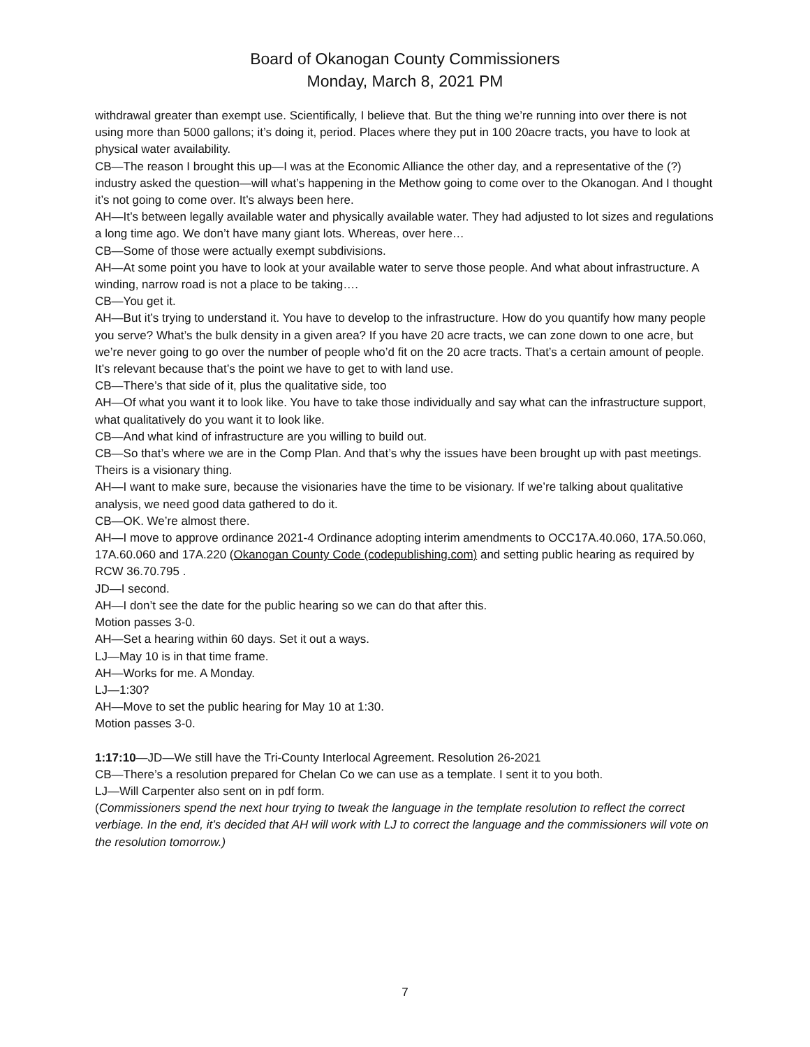Board of Okanogan County Commissioners
Monday, March 8, 2021 PM
withdrawal greater than exempt use. Scientifically, I believe that. But the thing we’re running into over there is not using more than 5000 gallons; it’s doing it, period. Places where they put in 100 20acre tracts, you have to look at physical water availability.
CB—The reason I brought this up—I was at the Economic Alliance the other day, and a representative of the (?) industry asked the question—will what’s happening in the Methow going to come over to the Okanogan. And I thought it’s not going to come over. It’s always been here.
AH—It’s between legally available water and physically available water. They had adjusted to lot sizes and regulations a long time ago. We don’t have many giant lots. Whereas, over here…
CB—Some of those were actually exempt subdivisions.
AH—At some point you have to look at your available water to serve those people. And what about infrastructure. A winding, narrow road is not a place to be taking….
CB—You get it.
AH—But it’s trying to understand it. You have to develop to the infrastructure. How do you quantify how many people you serve? What’s the bulk density in a given area? If you have 20 acre tracts, we can zone down to one acre, but we’re never going to go over the number of people who’d fit on the 20 acre tracts. That’s a certain amount of people. It’s relevant because that’s the point we have to get to with land use.
CB—There’s that side of it, plus the qualitative side, too
AH—Of what you want it to look like. You have to take those individually and say what can the infrastructure support, what qualitatively do you want it to look like.
CB—And what kind of infrastructure are you willing to build out.
CB—So that’s where we are in the Comp Plan. And that’s why the issues have been brought up with past meetings. Theirs is a visionary thing.
AH—I want to make sure, because the visionaries have the time to be visionary. If we’re talking about qualitative analysis, we need good data gathered to do it.
CB—OK. We’re almost there.
AH—I move to approve ordinance 2021-4 Ordinance adopting interim amendments to OCC17A.40.060, 17A.50.060, 17A.60.060 and 17A.220 (Okanogan County Code (codepublishing.com) and setting public hearing as required by RCW 36.70.795 .
JD—I second.
AH—I don’t see the date for the public hearing so we can do that after this.
Motion passes 3-0.
AH—Set a hearing within 60 days. Set it out a ways.
LJ—May 10 is in that time frame.
AH—Works for me. A Monday.
LJ—1:30?
AH—Move to set the public hearing for May 10 at 1:30.
Motion passes 3-0.
1:17:10—JD—We still have the Tri-County Interlocal Agreement. Resolution 26-2021
CB—There’s a resolution prepared for Chelan Co we can use as a template. I sent it to you both.
LJ—Will Carpenter also sent on in pdf form.
(Commissioners spend the next hour trying to tweak the language in the template resolution to reflect the correct verbiage. In the end, it’s decided that AH will work with LJ to correct the language and the commissioners will vote on the resolution tomorrow.)
7